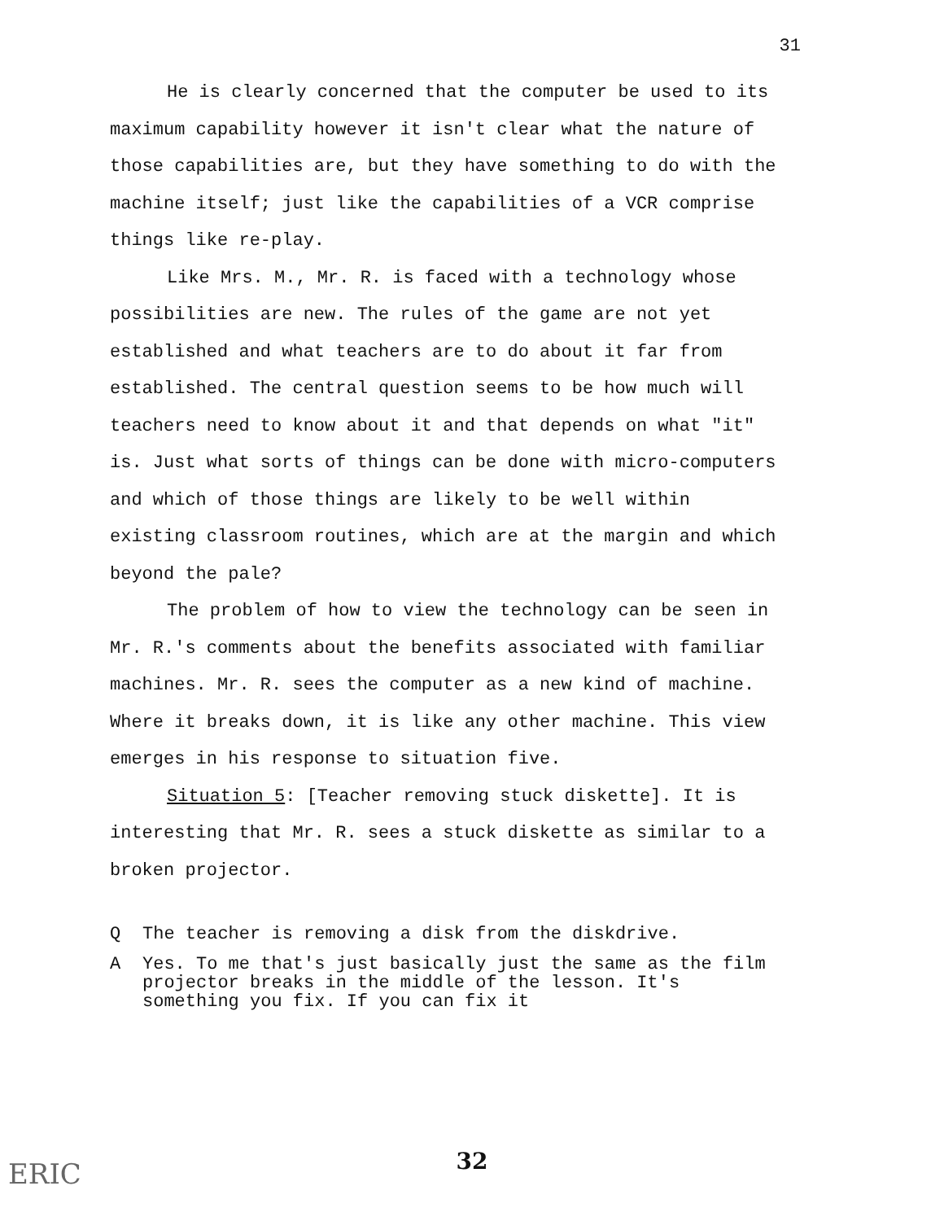31
He is clearly concerned that the computer be used to its maximum capability however it isn't clear what the nature of those capabilities are, but they have something to do with the machine itself; just like the capabilities of a VCR comprise things like re-play.
Like Mrs. M., Mr. R. is faced with a technology whose possibilities are new. The rules of the game are not yet established and what teachers are to do about it far from established. The central question seems to be how much will teachers need to know about it and that depends on what "it" is. Just what sorts of things can be done with micro-computers and which of those things are likely to be well within existing classroom routines, which are at the margin and which beyond the pale?
The problem of how to view the technology can be seen in Mr. R.'s comments about the benefits associated with familiar machines. Mr. R. sees the computer as a new kind of machine. Where it breaks down, it is like any other machine. This view emerges in his response to situation five.
Situation 5: [Teacher removing stuck diskette]. It is interesting that Mr. R. sees a stuck diskette as similar to a broken projector.
Q The teacher is removing a disk from the diskdrive.
A Yes. To me that's just basically just the same as the film projector breaks in the middle of the lesson. It's something you fix. If you can fix it
ERIC
32